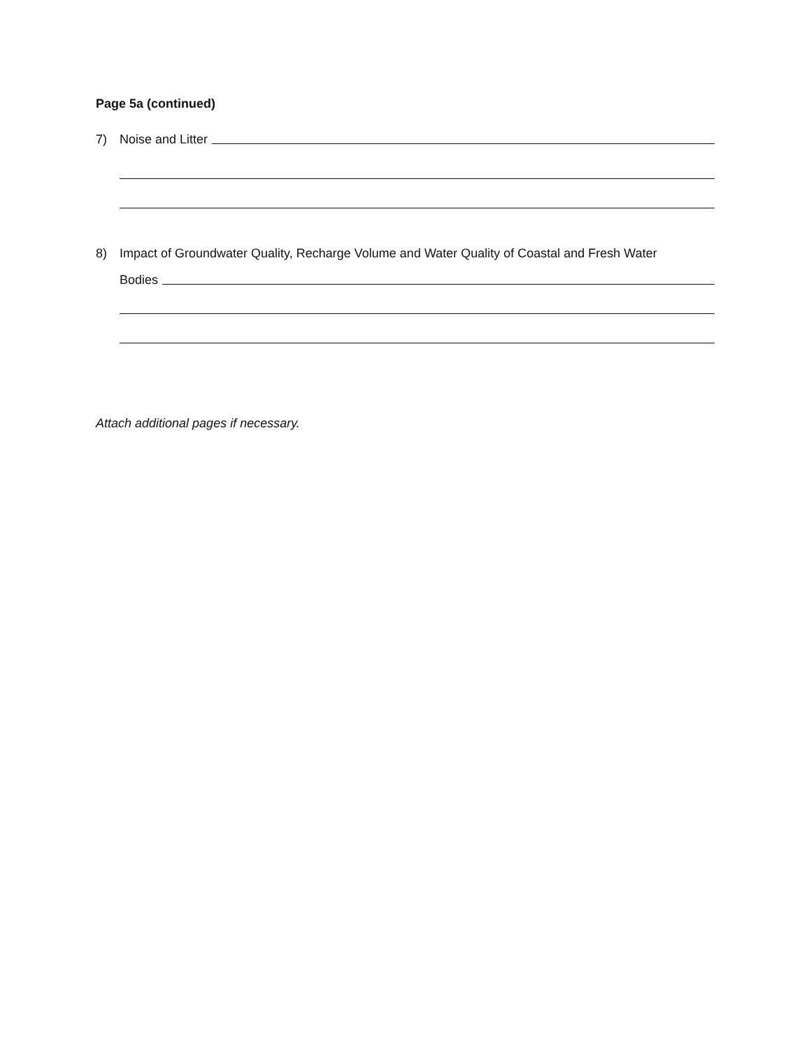Page 5a (continued)
7)
Noise and Litter
8) Impact of Groundwater Quality, Recharge Volume and Water Quality of Coastal and Fresh Water
Bodies
Attach additional pages if necessary.